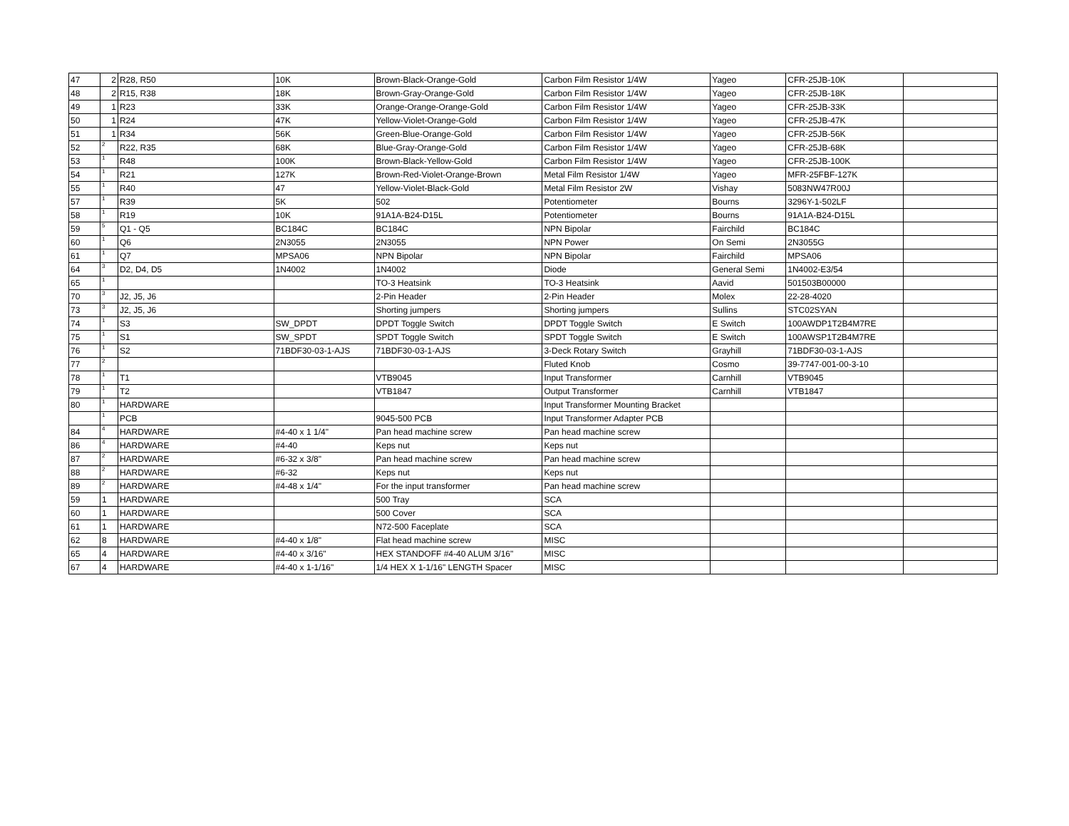| 47 | 2 | R28, R50 | 10K | Brown-Black-Orange-Gold | Carbon Film Resistor 1/4W | Yageo | CFR-25JB-10K | |
| 48 | 2 | R15, R38 | 18K | Brown-Gray-Orange-Gold | Carbon Film Resistor 1/4W | Yageo | CFR-25JB-18K | |
| 49 | 1 | R23 | 33K | Orange-Orange-Orange-Gold | Carbon Film Resistor 1/4W | Yageo | CFR-25JB-33K | |
| 50 | 1 | R24 | 47K | Yellow-Violet-Orange-Gold | Carbon Film Resistor 1/4W | Yageo | CFR-25JB-47K | |
| 51 | 1 | R34 | 56K | Green-Blue-Orange-Gold | Carbon Film Resistor 1/4W | Yageo | CFR-25JB-56K | |
| 52 | 2 | R22, R35 | 68K | Blue-Gray-Orange-Gold | Carbon Film Resistor 1/4W | Yageo | CFR-25JB-68K | |
| 53 | 1 | R48 | 100K | Brown-Black-Yellow-Gold | Carbon Film Resistor 1/4W | Yageo | CFR-25JB-100K | |
| 54 | 1 | R21 | 127K | Brown-Red-Violet-Orange-Brown | Metal Film Resistor 1/4W | Yageo | MFR-25FBF-127K | |
| 55 | 1 | R40 | 47 | Yellow-Violet-Black-Gold | Metal Film Resistor 2W | Vishay | 5083NW47R00J | |
| 57 | 1 | R39 | 5K | 502 | Potentiometer | Bourns | 3296Y-1-502LF | |
| 58 | 1 | R19 | 10K | 91A1A-B24-D15L | Potentiometer | Bourns | 91A1A-B24-D15L | |
| 59 | 5 | Q1 - Q5 | BC184C | BC184C | NPN Bipolar | Fairchild | BC184C | |
| 60 | 1 | Q6 | 2N3055 | 2N3055 | NPN Power | On Semi | 2N3055G | |
| 61 | 1 | Q7 | MPSA06 | NPN Bipolar | NPN Bipolar | Fairchild | MPSA06 | |
| 64 | 3 | D2, D4, D5 | 1N4002 | 1N4002 | Diode | General Semi | 1N4002-E3/54 | |
| 65 | 1 | | | TO-3 Heatsink | TO-3 Heatsink | Aavid | 501503B00000 | |
| 70 | 3 | J2, J5, J6 | | 2-Pin Header | 2-Pin Header | Molex | 22-28-4020 | |
| 73 | 3 | J2, J5, J6 | | Shorting jumpers | Shorting jumpers | Sullins | STC02SYAN | |
| 74 | 1 | S3 | SW_DPDT | DPDT Toggle Switch | DPDT Toggle Switch | E Switch | 100AWDP1T2B4M7RE | |
| 75 | 1 | S1 | SW_SPDT | SPDT Toggle Switch | SPDT Toggle Switch | E Switch | 100AWSP1T2B4M7RE | |
| 76 | 1 | S2 | 71BDF30-03-1-AJS | 71BDF30-03-1-AJS | 3-Deck Rotary Switch | Grayhill | 71BDF30-03-1-AJS | |
| 77 | 2 | | | | Fluted Knob | Cosmo | 39-7747-001-00-3-10 | |
| 78 | 1 | T1 | | VTB9045 | Input Transformer | Carnhill | VTB9045 | |
| 79 | 1 | T2 | | VTB1847 | Output Transformer | Carnhill | VTB1847 | |
| 80 | 1 | HARDWARE | | | Input Transformer Mounting Bracket | | | |
| | 1 | PCB | | 9045-500 PCB | Input Transformer Adapter PCB | | | |
| 84 | 4 | HARDWARE | #4-40 x 1 1/4" | Pan head machine screw | Pan head machine screw | | | |
| 86 | 4 | HARDWARE | #4-40 | Keps nut | Keps nut | | | |
| 87 | 2 | HARDWARE | #6-32 x 3/8" | Pan head machine screw | Pan head machine screw | | | |
| 88 | 2 | HARDWARE | #6-32 | Keps nut | Keps nut | | | |
| 89 | 2 | HARDWARE | #4-48 x 1/4" | For the input transformer | Pan head machine screw | | | |
| 59 | 1 | HARDWARE | | 500 Tray | SCA | | | |
| 60 | 1 | HARDWARE | | 500 Cover | SCA | | | |
| 61 | 1 | HARDWARE | | N72-500 Faceplate | SCA | | | |
| 62 | 8 | HARDWARE | #4-40 x 1/8" | Flat head machine screw | MISC | | | |
| 65 | 4 | HARDWARE | #4-40 x 3/16" | HEX STANDOFF #4-40 ALUM 3/16" | MISC | | | |
| 67 | 4 | HARDWARE | #4-40 x 1-1/16" | 1/4 HEX X 1-1/16" LENGTH Spacer | MISC | | | |